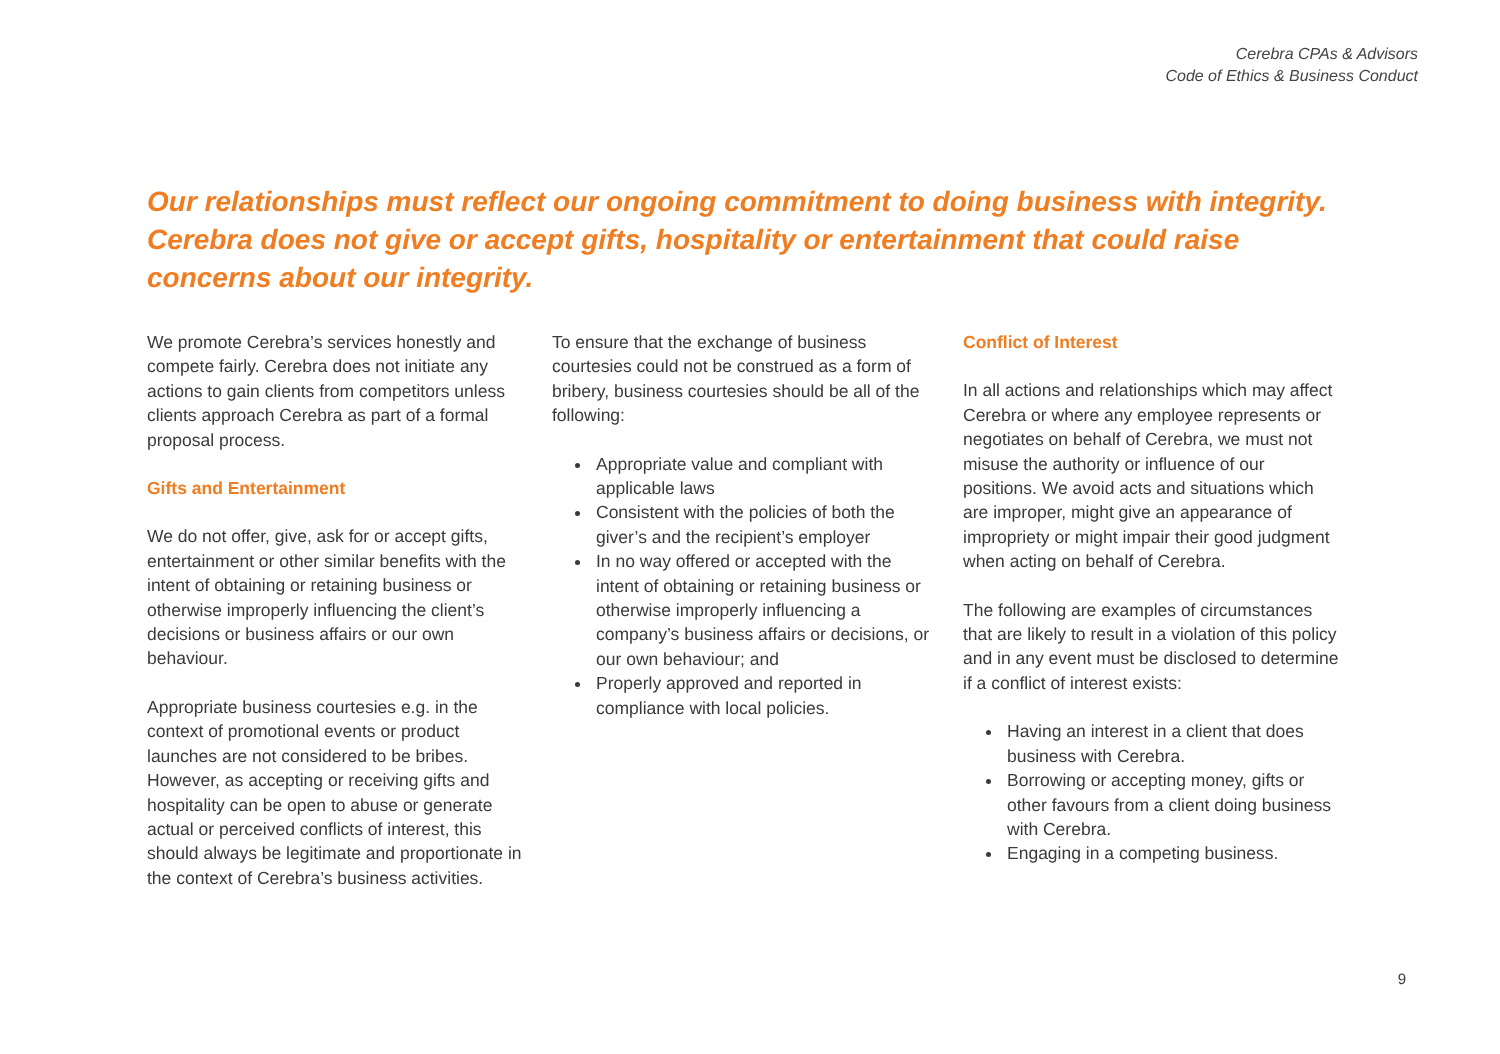Cerebra CPAs & Advisors
Code of Ethics & Business Conduct
Our relationships must reflect our ongoing commitment to doing business with integrity. Cerebra does not give or accept gifts, hospitality or entertainment that could raise concerns about our integrity.
We promote Cerebra’s services honestly and compete fairly. Cerebra does not initiate any actions to gain clients from competitors unless clients approach Cerebra as part of a formal proposal process.
Gifts and Entertainment
We do not offer, give, ask for or accept gifts, entertainment or other similar benefits with the intent of obtaining or retaining business or otherwise improperly influencing the client’s decisions or business affairs or our own behaviour.
Appropriate business courtesies e.g. in the context of promotional events or product launches are not considered to be bribes. However, as accepting or receiving gifts and hospitality can be open to abuse or generate actual or perceived conflicts of interest, this should always be legitimate and proportionate in the context of Cerebra’s business activities.
To ensure that the exchange of business courtesies could not be construed as a form of bribery, business courtesies should be all of the following:
Appropriate value and compliant with applicable laws
Consistent with the policies of both the giver’s and the recipient’s employer
In no way offered or accepted with the intent of obtaining or retaining business or otherwise improperly influencing a company’s business affairs or decisions, or our own behaviour; and
Properly approved and reported in compliance with local policies.
Conflict of Interest
In all actions and relationships which may affect Cerebra or where any employee represents or negotiates on behalf of Cerebra, we must not misuse the authority or influence of our positions. We avoid acts and situations which are improper, might give an appearance of impropriety or might impair their good judgment when acting on behalf of Cerebra.
The following are examples of circumstances that are likely to result in a violation of this policy and in any event must be disclosed to determine if a conflict of interest exists:
Having an interest in a client that does business with Cerebra.
Borrowing or accepting money, gifts or other favours from a client doing business with Cerebra.
Engaging in a competing business.
9